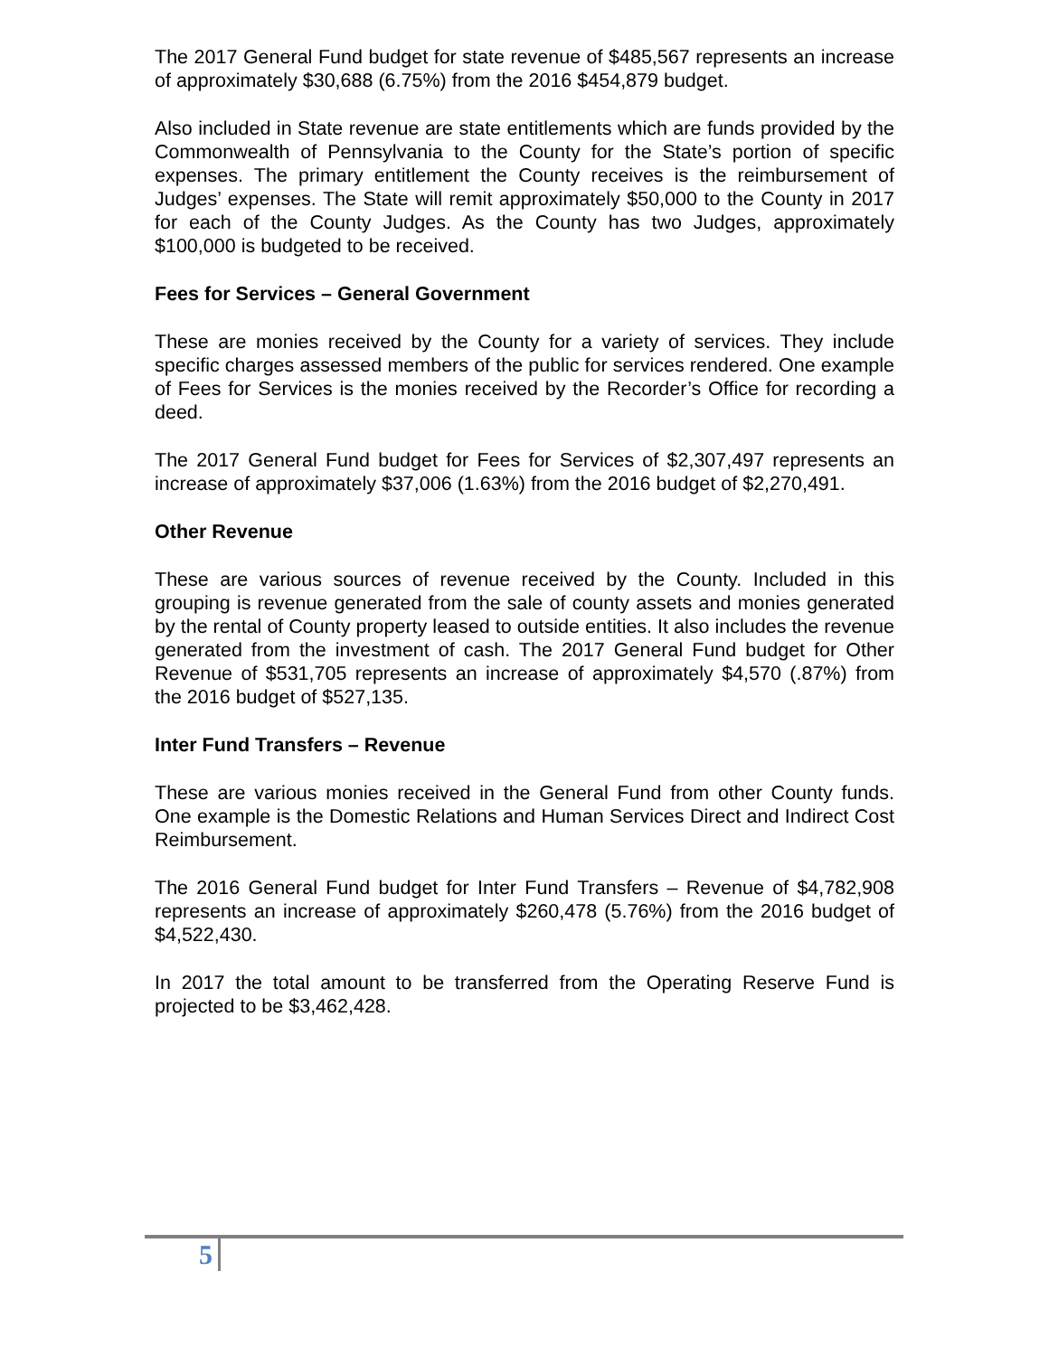The 2017 General Fund budget for state revenue of $485,567 represents an increase of approximately $30,688 (6.75%) from the 2016 $454,879 budget.
Also included in State revenue are state entitlements which are funds provided by the Commonwealth of Pennsylvania to the County for the State’s portion of specific expenses. The primary entitlement the County receives is the reimbursement of Judges’ expenses. The State will remit approximately $50,000 to the County in 2017 for each of the County Judges. As the County has two Judges, approximately $100,000 is budgeted to be received.
Fees for Services – General Government
These are monies received by the County for a variety of services. They include specific charges assessed members of the public for services rendered. One example of Fees for Services is the monies received by the Recorder’s Office for recording a deed.
The 2017 General Fund budget for Fees for Services of $2,307,497 represents an increase of approximately $37,006 (1.63%) from the 2016 budget of $2,270,491.
Other Revenue
These are various sources of revenue received by the County. Included in this grouping is revenue generated from the sale of county assets and monies generated by the rental of County property leased to outside entities. It also includes the revenue generated from the investment of cash. The 2017 General Fund budget for Other Revenue of $531,705 represents an increase of approximately $4,570 (.87%) from the 2016 budget of $527,135.
Inter Fund Transfers – Revenue
These are various monies received in the General Fund from other County funds. One example is the Domestic Relations and Human Services Direct and Indirect Cost Reimbursement.
The 2016 General Fund budget for Inter Fund Transfers – Revenue of $4,782,908 represents an increase of approximately $260,478 (5.76%) from the 2016 budget of $4,522,430.
In 2017 the total amount to be transferred from the Operating Reserve Fund is projected to be $3,462,428.
5